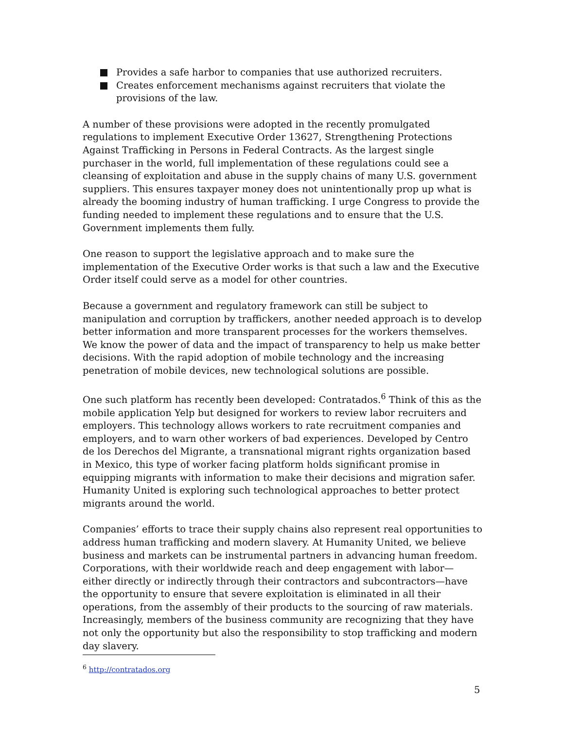Provides a safe harbor to companies that use authorized recruiters.
Creates enforcement mechanisms against recruiters that violate the provisions of the law.
A number of these provisions were adopted in the recently promulgated regulations to implement Executive Order 13627, Strengthening Protections Against Trafficking in Persons in Federal Contracts. As the largest single purchaser in the world, full implementation of these regulations could see a cleansing of exploitation and abuse in the supply chains of many U.S. government suppliers. This ensures taxpayer money does not unintentionally prop up what is already the booming industry of human trafficking. I urge Congress to provide the funding needed to implement these regulations and to ensure that the U.S. Government implements them fully.
One reason to support the legislative approach and to make sure the implementation of the Executive Order works is that such a law and the Executive Order itself could serve as a model for other countries.
Because a government and regulatory framework can still be subject to manipulation and corruption by traffickers, another needed approach is to develop better information and more transparent processes for the workers themselves. We know the power of data and the impact of transparency to help us make better decisions. With the rapid adoption of mobile technology and the increasing penetration of mobile devices, new technological solutions are possible.
One such platform has recently been developed: Contratados.<sup>6</sup> Think of this as the mobile application Yelp but designed for workers to review labor recruiters and employers. This technology allows workers to rate recruitment companies and employers, and to warn other workers of bad experiences. Developed by Centro de los Derechos del Migrante, a transnational migrant rights organization based in Mexico, this type of worker facing platform holds significant promise in equipping migrants with information to make their decisions and migration safer. Humanity United is exploring such technological approaches to better protect migrants around the world.
Companies’ efforts to trace their supply chains also represent real opportunities to address human trafficking and modern slavery. At Humanity United, we believe business and markets can be instrumental partners in advancing human freedom. Corporations, with their worldwide reach and deep engagement with labor—either directly or indirectly through their contractors and subcontractors—have the opportunity to ensure that severe exploitation is eliminated in all their operations, from the assembly of their products to the sourcing of raw materials. Increasingly, members of the business community are recognizing that they have not only the opportunity but also the responsibility to stop trafficking and modern day slavery.
<sup>6</sup> http://contratados.org
5